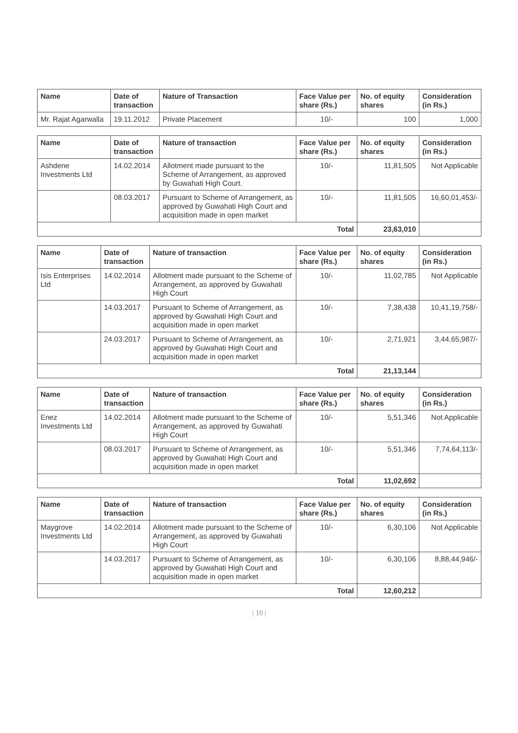| Name | Date of transaction | Nature of Transaction | Face Value per share (Rs.) | No. of equity shares | Consideration (in Rs.) |
| --- | --- | --- | --- | --- | --- |
| Mr. Rajat Agarwalla | 19.11.2012 | Private Placement | 10/- | 100 | 1,000 |
| Name | Date of transaction | Nature of transaction | Face Value per share (Rs.) | No. of equity shares | Consideration (in Rs.) |
| --- | --- | --- | --- | --- | --- |
| Ashdene Investments Ltd | 14.02.2014 | Allotment made pursuant to the Scheme of Arrangement, as approved by Guwahati High Court. | 10/- | 11,81,505 | Not Applicable |
| | 08.03.2017 | Pursuant to Scheme of Arrangement, as approved by Guwahati High Court and acquisition made in open market | 10/- | 11,81,505 | 16,60,01,453/- |
| Total | | | | 23,63,010 | |
| Name | Date of transaction | Nature of transaction | Face Value per share (Rs.) | No. of equity shares | Consideration (in Rs.) |
| --- | --- | --- | --- | --- | --- |
| Isis Enterprises Ltd | 14.02.2014 | Allotment made pursuant to the Scheme of Arrangement, as approved by Guwahati High Court | 10/- | 11,02,785 | Not Applicable |
| | 14.03.2017 | Pursuant to Scheme of Arrangement, as approved by Guwahati High Court and acquisition made in open market | 10/- | 7,38,438 | 10,41,19,758/- |
| | 24.03.2017 | Pursuant to Scheme of Arrangement, as approved by Guwahati High Court and acquisition made in open market | 10/- | 2,71,921 | 3,44,65,987/- |
| Total | | | | 21,13,144 | |
| Name | Date of transaction | Nature of transaction | Face Value per share (Rs.) | No. of equity shares | Consideration (in Rs.) |
| --- | --- | --- | --- | --- | --- |
| Enez Investments Ltd | 14.02.2014 | Allotment made pursuant to the Scheme of Arrangement, as approved by Guwahati High Court | 10/- | 5,51,346 | Not Applicable |
| | 08.03.2017 | Pursuant to Scheme of Arrangement, as approved by Guwahati High Court and acquisition made in open market | 10/- | 5,51,346 | 7,74,64,113/- |
| Total | | | | 11,02,692 | |
| Name | Date of transaction | Nature of transaction | Face Value per share (Rs.) | No. of equity shares | Consideration (in Rs.) |
| --- | --- | --- | --- | --- | --- |
| Maygrove Investments Ltd | 14.02.2014 | Allotment made pursuant to the Scheme of Arrangement, as approved by Guwahati High Court | 10/- | 6,30,106 | Not Applicable |
| | 14.03.2017 | Pursuant to Scheme of Arrangement, as approved by Guwahati High Court and acquisition made in open market | 10/- | 6,30,106 | 8,88,44,946/- |
| Total | | | | 12,60,212 | |
| 10 |